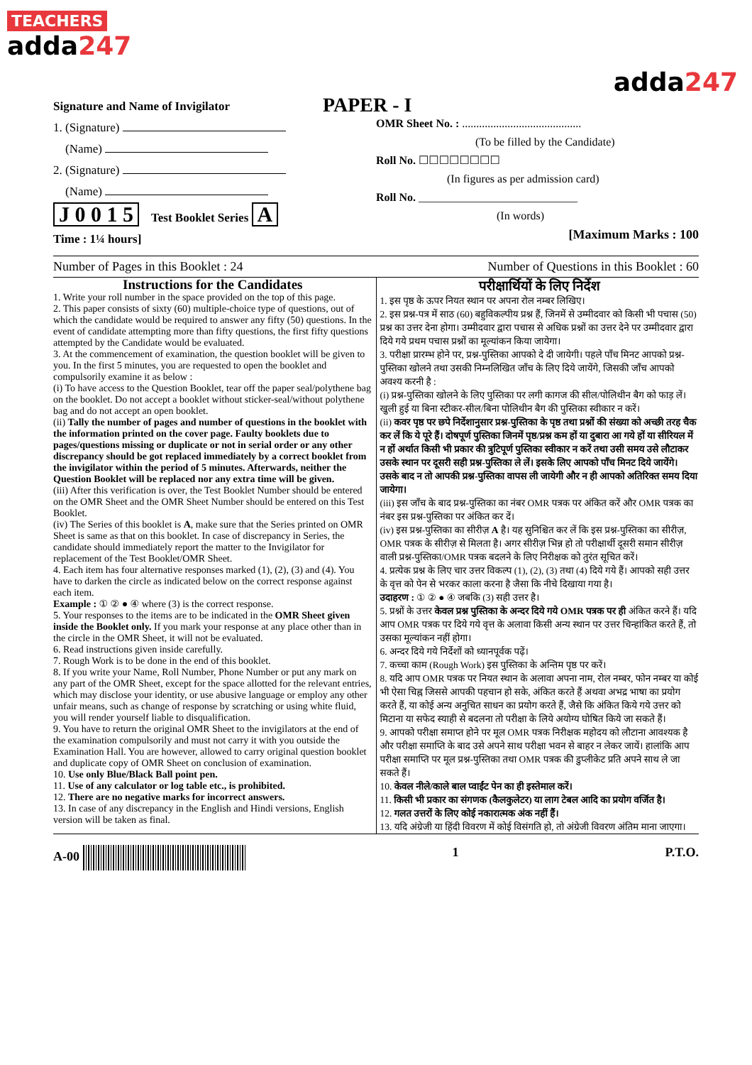TEACHERS
adda247
adda247
Signature and Name of Invigilator
1. (Signature)
(Name)
2. (Signature)
(Name)
J 0 0 1 5 Test Booklet Series A
Time : 1¼ hours]
PAPER - I
OMR Sheet No. : ..........................................
(To be filled by the Candidate)
Roll No. ☐☐☐☐☐☐☐☐
(In figures as per admission card)
Roll No. ____________________________
(In words)
[Maximum Marks : 100
Number of Pages in this Booklet : 24 Number of Questions in this Booklet : 60
Instructions for the Candidates
1. Write your roll number in the space provided on the top of this page.
2. This paper consists of sixty (60) multiple-choice type of questions, out of which the candidate would be required to answer any fifty (50) questions. In the event of candidate attempting more than fifty questions, the first fifty questions attempted by the Candidate would be evaluated.
3. At the commencement of examination, the question booklet will be given to you. In the first 5 minutes, you are requested to open the booklet and compulsorily examine it as below :
(i) To have access to the Question Booklet, tear off the paper seal/polythene bag on the booklet. Do not accept a booklet without sticker-seal/without polythene bag and do not accept an open booklet.
(ii) Tally the number of pages and number of questions in the booklet with the information printed on the cover page. Faulty booklets due to pages/questions missing or duplicate or not in serial order or any other discrepancy should be got replaced immediately by a correct booklet from the invigilator within the period of 5 minutes. Afterwards, neither the Question Booklet will be replaced nor any extra time will be given.
(iii) After this verification is over, the Test Booklet Number should be entered on the OMR Sheet and the OMR Sheet Number should be entered on this Test Booklet.
(iv) The Series of this booklet is A, make sure that the Series printed on OMR Sheet is same as that on this booklet. In case of discrepancy in Series, the candidate should immediately report the matter to the Invigilator for replacement of the Test Booklet/OMR Sheet.
4. Each item has four alternative responses marked (1), (2), (3) and (4). You have to darken the circle as indicated below on the correct response against each item.
Example : ① ② ● ④ where (3) is the correct response.
5. Your responses to the items are to be indicated in the OMR Sheet given inside the Booklet only. If you mark your response at any place other than in the circle in the OMR Sheet, it will not be evaluated.
6. Read instructions given inside carefully.
7. Rough Work is to be done in the end of this booklet.
8. If you write your Name, Roll Number, Phone Number or put any mark on any part of the OMR Sheet, except for the space allotted for the relevant entries, which may disclose your identity, or use abusive language or employ any other unfair means, such as change of response by scratching or using white fluid, you will render yourself liable to disqualification.
9. You have to return the original OMR Sheet to the invigilators at the end of the examination compulsorily and must not carry it with you outside the Examination Hall. You are however, allowed to carry original question booklet and duplicate copy of OMR Sheet on conclusion of examination.
10. Use only Blue/Black Ball point pen.
11. Use of any calculator or log table etc., is prohibited.
12. There are no negative marks for incorrect answers.
13. In case of any discrepancy in the English and Hindi versions, English version will be taken as final.
परीक्षार्थियों के लिए निर्देश
1. इस पृष्ठ के ऊपर नियत स्थान पर अपना रोल नम्बर लिखिए।
2. इस प्रश्न-पत्र में साठ (60) बहुविकल्पीय प्रश्न हैं, जिनमें से उम्मीदवार को किसी भी पचास (50) प्रश्न का उत्तर देना होगा। उम्मीदवार द्वारा पचास से अधिक प्रश्नों का उत्तर देने पर उम्मीदवार द्वारा दिये गये प्रथम पचास प्रश्नों का मूल्यांकन किया जायेगा।
3. परीक्षा प्रारम्भ होने पर, प्रश्न-पुस्तिका आपको दे दी जायेगी। पहले पाँच मिनट आपको प्रश्न-पुस्तिका खोलने तथा उसकी निम्नलिखित जाँच के लिए दिये जायेंगे, जिसकी जाँच आपको अवश्य करनी है :
(i) प्रश्न-पुस्तिका खोलने के लिए पुस्तिका पर लगी कागज की सील/पोलिथीन बैग को फाड़ लें। खुली हुई या बिना स्टीकर-सील/बिना पोलिथीन बैग की पुस्तिका स्वीकार न करें।
(ii) कवर पृष्ठ पर छपे निर्देशानुसार प्रश्न-पुस्तिका के पृष्ठ तथा प्रश्नों की संख्या को अच्छी तरह चैक कर लें कि ये पूरे हैं। दोषपूर्ण पुस्तिका जिनमें पृष्ठ/प्रश्न कम हों या दुबारा आ गये हों या सीरियल में न हों अर्थात किसी भी प्रकार की त्रुटिपूर्ण पुस्तिका स्वीकार न करें तथा उसी समय उसे लौटाकर उसके स्थान पर दूसरी सही प्रश्न-पुस्तिका ले लें। इसके लिए आपको पाँच मिनट दिये जायेंगे। उसके बाद न तो आपकी प्रश्न-पुस्तिका वापस ली जायेगी और न ही आपको अतिरिक्त समय दिया जायेगा।
(iii) इस जाँच के बाद प्रश्न-पुस्तिका का नंबर OMR पत्रक पर अंकित करें और OMR पत्रक का नंबर इस प्रश्न-पुस्तिका पर अंकित कर दें।
(iv) इस प्रश्न-पुस्तिका का सीरीज़ A है। यह सुनिश्चित कर लें कि इस प्रश्न-पुस्तिका का सीरीज़, OMR पत्रक के सीरीज़ से मिलता है। अगर सीरीज़ भिन्न हो तो परीक्षार्थी दूसरी समान सीरीज़ वाली प्रश्न-पुस्तिका/OMR पत्रक बदलने के लिए निरीक्षक को तुरंत सूचित करें।
4. प्रत्येक प्रश्न के लिए चार उत्तर विकल्प (1), (2), (3) तथा (4) दिये गये हैं। आपको सही उत्तर के वृत्त को पेन से भरकर काला करना है जैसा कि नीचे दिखाया गया है।
उदाहरण : ① ② ● ④ जबकि (3) सही उत्तर है।
5. प्रश्नों के उत्तर केवल प्रश्न पुस्तिका के अन्दर दिये गये OMR पत्रक पर ही अंकित करने हैं। यदि आप OMR पत्रक पर दिये गये वृत्त के अलावा किसी अन्य स्थान पर उत्तर चिन्हांकित करते हैं, तो उसका मूल्यांकन नहीं होगा।
6. अन्दर दिये गये निर्देशों को ध्यानपूर्वक पढ़ें।
7. कच्चा काम (Rough Work) इस पुस्तिका के अन्तिम पृष्ठ पर करें।
8. यदि आप OMR पत्रक पर नियत स्थान के अलावा अपना नाम, रोल नम्बर, फोन नम्बर या कोई भी ऐसा चिह्न जिससे आपकी पहचान हो सके, अंकित करते हैं अथवा अभद्र भाषा का प्रयोग करते हैं, या कोई अन्य अनुचित साधन का प्रयोग करते हैं, जैसे कि अंकित किये गये उत्तर को मिटाना या सफेद स्याही से बदलना तो परीक्षा के लिये अयोग्य घोषित किये जा सकते हैं।
9. आपको परीक्षा समाप्त होने पर मूल OMR पत्रक निरीक्षक महोदय को लौटाना आवश्यक है और परीक्षा समाप्ति के बाद उसे अपने साथ परीक्षा भवन से बाहर न लेकर जायें। हालांकि आप परीक्षा समाप्ति पर मूल प्रश्न-पुस्तिका तथा OMR पत्रक की डुप्लीकेट प्रति अपने साथ ले जा सकते हैं।
10. केवल नीले/काले बाल प्वाईंट पेन का ही इस्तेमाल करें।
11. किसी भी प्रकार का संगणक (कैलकुलेटर) या लाग टेबल आदि का प्रयोग वर्जित है।
12. गलत उत्तरों के लिए कोई नकारात्मक अंक नहीं हैं।
13. यदि अंग्रेजी या हिंदी विवरण में कोई विसंगति हो, तो अंग्रेजी विवरण अंतिम माना जाएगा।
A-00 1 P.T.O.